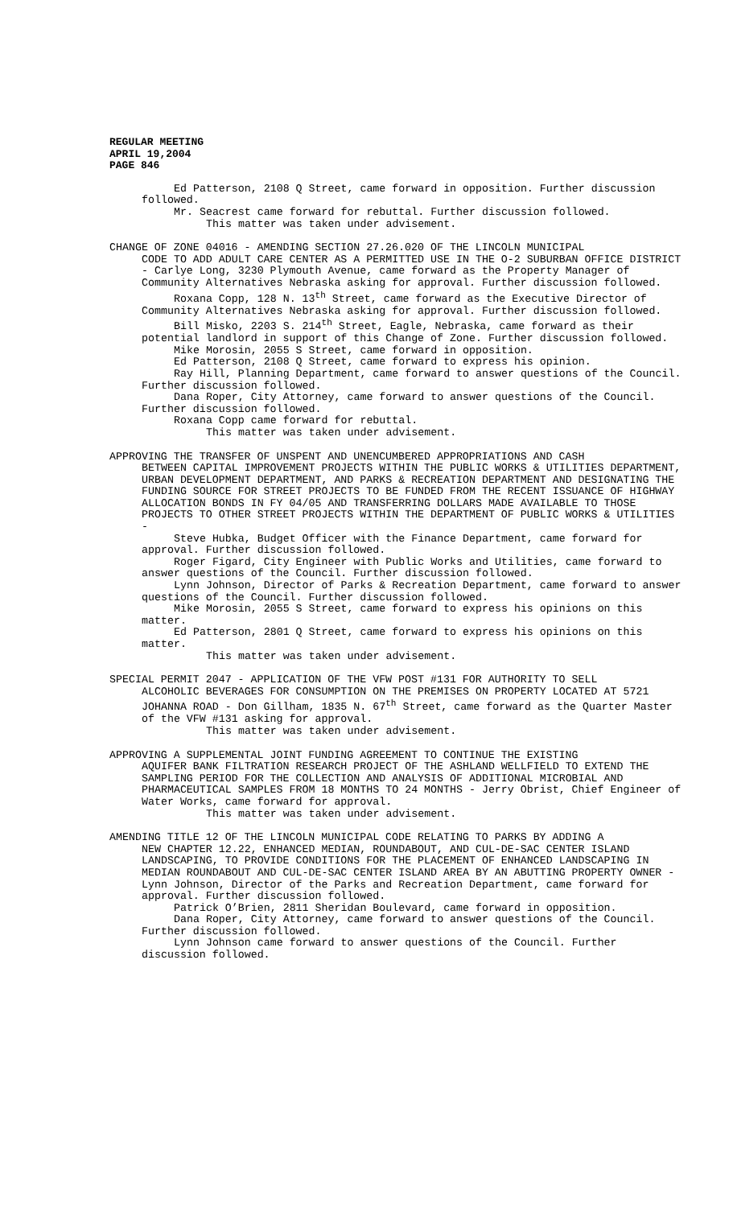REGULAR MEETING
APRIL 19,2004
PAGE 846
Ed Patterson, 2108 Q Street, came forward in opposition. Further discussion followed.
Mr. Seacrest came forward for rebuttal. Further discussion followed.
This matter was taken under advisement.
CHANGE OF ZONE 04016 - AMENDING SECTION 27.26.020 OF THE LINCOLN MUNICIPAL
CODE TO ADD ADULT CARE CENTER AS A PERMITTED USE IN THE O-2 SUBURBAN OFFICE DISTRICT - Carlye Long, 3230 Plymouth Avenue, came forward as the Property Manager of Community Alternatives Nebraska asking for approval. Further discussion followed.
Roxana Copp, 128 N. 13<sup>th</sup> Street, came forward as the Executive Director of Community Alternatives Nebraska asking for approval. Further discussion followed.
Bill Misko, 2203 S. 214<sup>th</sup> Street, Eagle, Nebraska, came forward as their potential landlord in support of this Change of Zone. Further discussion followed.
Mike Morosin, 2055 S Street, came forward in opposition.
Ed Patterson, 2108 Q Street, came forward to express his opinion.
Ray Hill, Planning Department, came forward to answer questions of the Council. Further discussion followed.
Dana Roper, City Attorney, came forward to answer questions of the Council. Further discussion followed.
Roxana Copp came forward for rebuttal.
This matter was taken under advisement.
APPROVING THE TRANSFER OF UNSPENT AND UNENCUMBERED APPROPRIATIONS AND CASH
BETWEEN CAPITAL IMPROVEMENT PROJECTS WITHIN THE PUBLIC WORKS & UTILITIES DEPARTMENT, URBAN DEVELOPMENT DEPARTMENT, AND PARKS & RECREATION DEPARTMENT AND DESIGNATING THE FUNDING SOURCE FOR STREET PROJECTS TO BE FUNDED FROM THE RECENT ISSUANCE OF HIGHWAY ALLOCATION BONDS IN FY 04/05 AND TRANSFERRING DOLLARS MADE AVAILABLE TO THOSE PROJECTS TO OTHER STREET PROJECTS WITHIN THE DEPARTMENT OF PUBLIC WORKS & UTILITIES -
Steve Hubka, Budget Officer with the Finance Department, came forward for approval. Further discussion followed.
Roger Figard, City Engineer with Public Works and Utilities, came forward to answer questions of the Council. Further discussion followed.
Lynn Johnson, Director of Parks & Recreation Department, came forward to answer questions of the Council. Further discussion followed.
Mike Morosin, 2055 S Street, came forward to express his opinions on this matter.
Ed Patterson, 2801 Q Street, came forward to express his opinions on this matter.
This matter was taken under advisement.
SPECIAL PERMIT 2047 - APPLICATION OF THE VFW POST #131 FOR AUTHORITY TO SELL
ALCOHOLIC BEVERAGES FOR CONSUMPTION ON THE PREMISES ON PROPERTY LOCATED AT 5721 JOHANNA ROAD - Don Gillham, 1835 N. 67<sup>th</sup> Street, came forward as the Quarter Master of the VFW #131 asking for approval.
This matter was taken under advisement.
APPROVING A SUPPLEMENTAL JOINT FUNDING AGREEMENT TO CONTINUE THE EXISTING
AQUIFER BANK FILTRATION RESEARCH PROJECT OF THE ASHLAND WELLFIELD TO EXTEND THE SAMPLING PERIOD FOR THE COLLECTION AND ANALYSIS OF ADDITIONAL MICROBIAL AND PHARMACEUTICAL SAMPLES FROM 18 MONTHS TO 24 MONTHS - Jerry Obrist, Chief Engineer of Water Works, came forward for approval.
This matter was taken under advisement.
AMENDING TITLE 12 OF THE LINCOLN MUNICIPAL CODE RELATING TO PARKS BY ADDING A
NEW CHAPTER 12.22, ENHANCED MEDIAN, ROUNDABOUT, AND CUL-DE-SAC CENTER ISLAND LANDSCAPING, TO PROVIDE CONDITIONS FOR THE PLACEMENT OF ENHANCED LANDSCAPING IN MEDIAN ROUNDABOUT AND CUL-DE-SAC CENTER ISLAND AREA BY AN ABUTTING PROPERTY OWNER - Lynn Johnson, Director of the Parks and Recreation Department, came forward for approval. Further discussion followed.
Patrick O’Brien, 2811 Sheridan Boulevard, came forward in opposition.
Dana Roper, City Attorney, came forward to answer questions of the Council. Further discussion followed.
Lynn Johnson came forward to answer questions of the Council. Further discussion followed.